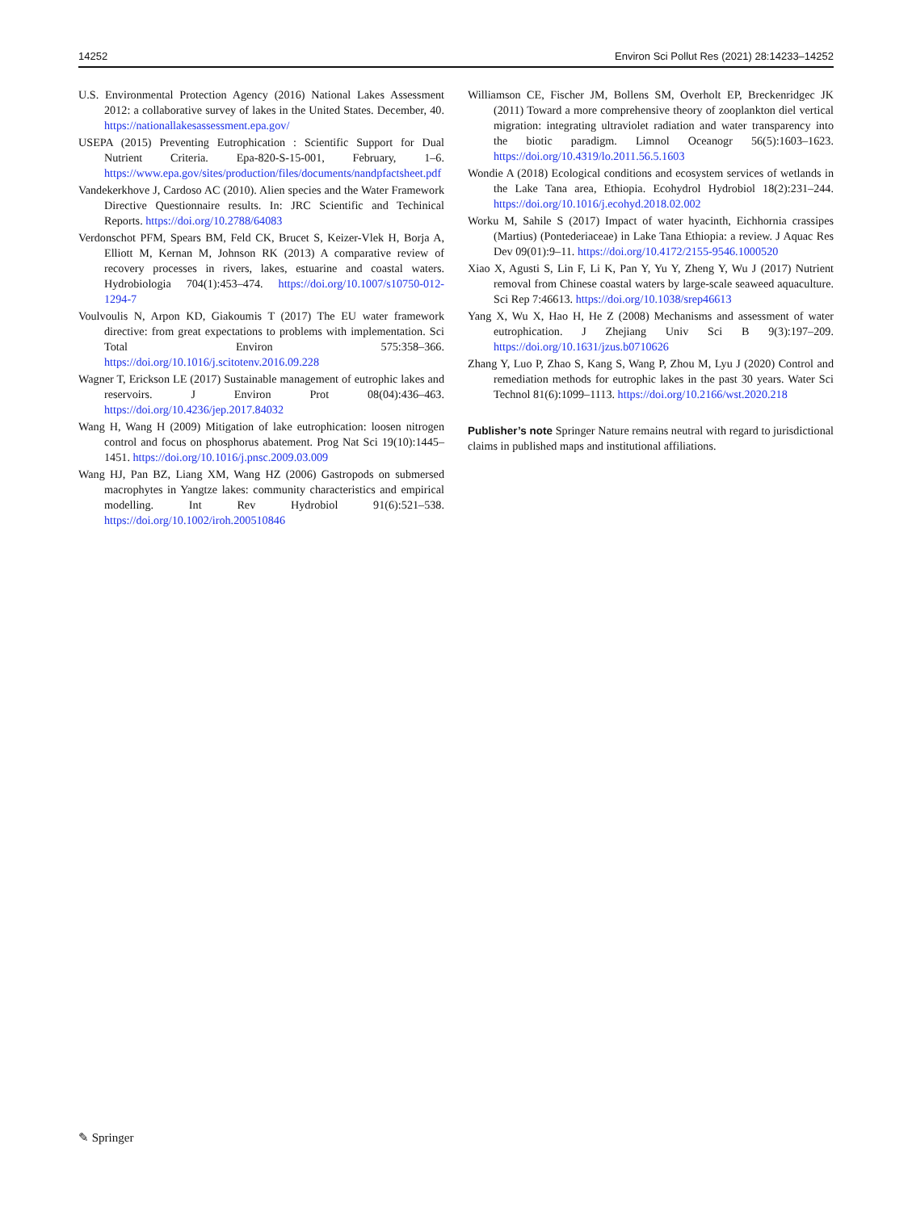14252 Environ Sci Pollut Res (2021) 28:14233–14252
U.S. Environmental Protection Agency (2016) National Lakes Assessment 2012: a collaborative survey of lakes in the United States. December, 40. https://nationallakesassessment.epa.gov/
USEPA (2015) Preventing Eutrophication : Scientific Support for Dual Nutrient Criteria. Epa-820-S-15-001, February, 1–6. https://www.epa.gov/sites/production/files/documents/nandpfactsheet.pdf
Vandekerkhove J, Cardoso AC (2010). Alien species and the Water Framework Directive Questionnaire results. In: JRC Scientific and Techinical Reports. https://doi.org/10.2788/64083
Verdonschot PFM, Spears BM, Feld CK, Brucet S, Keizer-Vlek H, Borja A, Elliott M, Kernan M, Johnson RK (2013) A comparative review of recovery processes in rivers, lakes, estuarine and coastal waters. Hydrobiologia 704(1):453–474. https://doi.org/10.1007/s10750-012-1294-7
Voulvoulis N, Arpon KD, Giakoumis T (2017) The EU water framework directive: from great expectations to problems with implementation. Sci Total Environ 575:358–366. https://doi.org/10.1016/j.scitotenv.2016.09.228
Wagner T, Erickson LE (2017) Sustainable management of eutrophic lakes and reservoirs. J Environ Prot 08(04):436–463. https://doi.org/10.4236/jep.2017.84032
Wang H, Wang H (2009) Mitigation of lake eutrophication: loosen nitrogen control and focus on phosphorus abatement. Prog Nat Sci 19(10):1445–1451. https://doi.org/10.1016/j.pnsc.2009.03.009
Wang HJ, Pan BZ, Liang XM, Wang HZ (2006) Gastropods on submersed macrophytes in Yangtze lakes: community characteristics and empirical modelling. Int Rev Hydrobiol 91(6):521–538. https://doi.org/10.1002/iroh.200510846
Williamson CE, Fischer JM, Bollens SM, Overholt EP, Breckenridgec JK (2011) Toward a more comprehensive theory of zooplankton diel vertical migration: integrating ultraviolet radiation and water transparency into the biotic paradigm. Limnol Oceanogr 56(5):1603–1623. https://doi.org/10.4319/lo.2011.56.5.1603
Wondie A (2018) Ecological conditions and ecosystem services of wetlands in the Lake Tana area, Ethiopia. Ecohydrol Hydrobiol 18(2):231–244. https://doi.org/10.1016/j.ecohyd.2018.02.002
Worku M, Sahile S (2017) Impact of water hyacinth, Eichhornia crassipes (Martius) (Pontederiaceae) in Lake Tana Ethiopia: a review. J Aquac Res Dev 09(01):9–11. https://doi.org/10.4172/2155-9546.1000520
Xiao X, Agusti S, Lin F, Li K, Pan Y, Yu Y, Zheng Y, Wu J (2017) Nutrient removal from Chinese coastal waters by large-scale seaweed aquaculture. Sci Rep 7:46613. https://doi.org/10.1038/srep46613
Yang X, Wu X, Hao H, He Z (2008) Mechanisms and assessment of water eutrophication. J Zhejiang Univ Sci B 9(3):197–209. https://doi.org/10.1631/jzus.b0710626
Zhang Y, Luo P, Zhao S, Kang S, Wang P, Zhou M, Lyu J (2020) Control and remediation methods for eutrophic lakes in the past 30 years. Water Sci Technol 81(6):1099–1113. https://doi.org/10.2166/wst.2020.218
Publisher’s note Springer Nature remains neutral with regard to jurisdictional claims in published maps and institutional affiliations.
✎ Springer